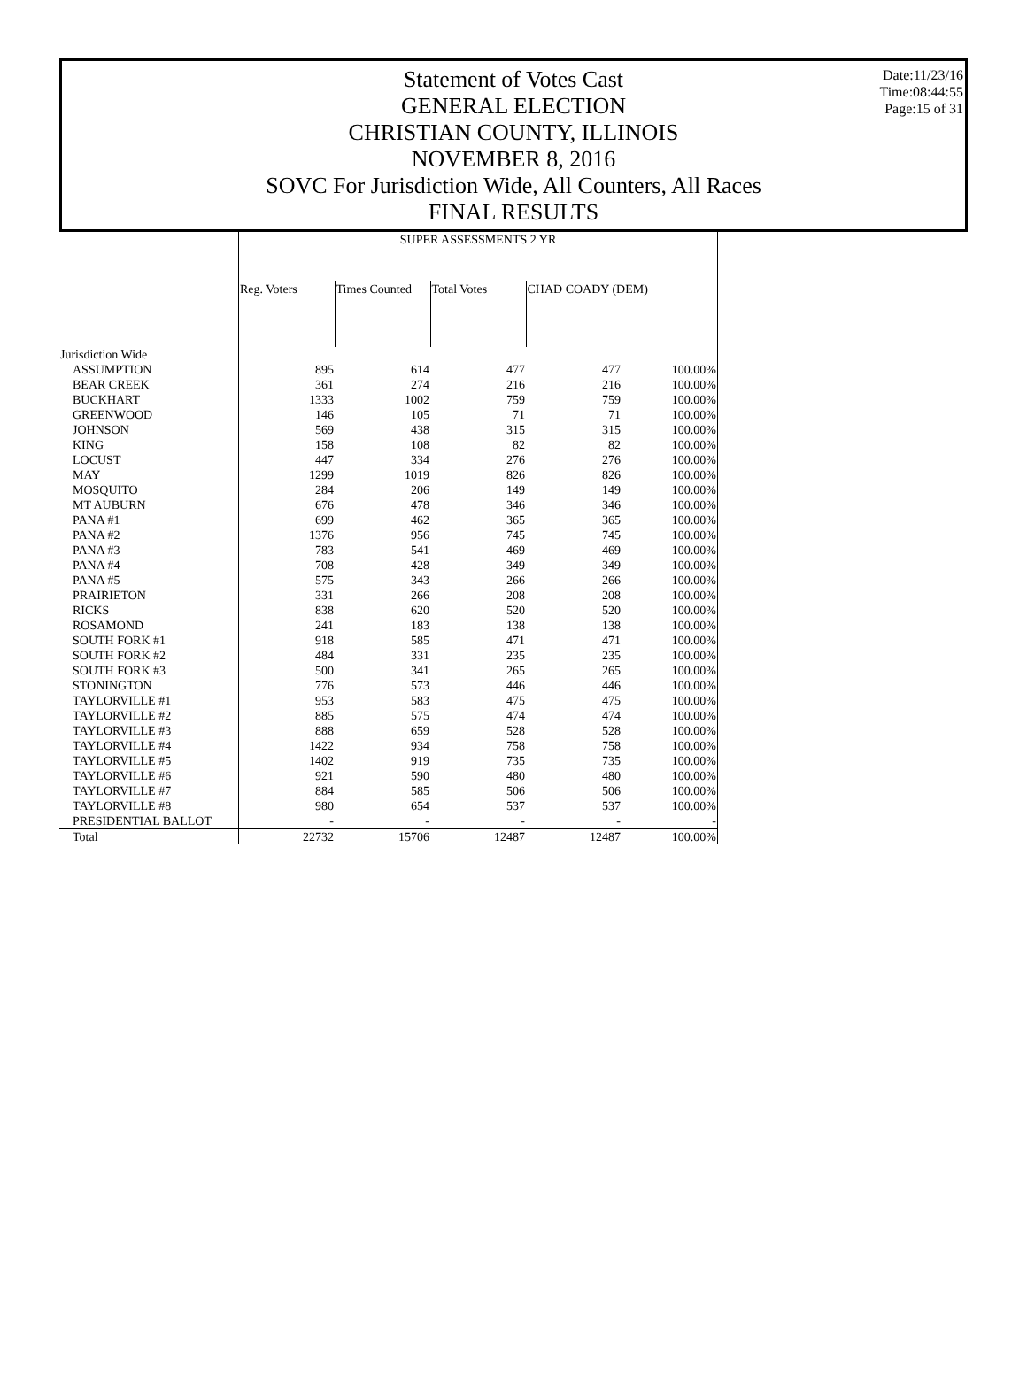Date:11/23/16
Time:08:44:55
Page:15 of 31
Statement of Votes Cast
GENERAL ELECTION
CHRISTIAN COUNTY, ILLINOIS
NOVEMBER 8, 2016
SOVC For Jurisdiction Wide, All Counters, All Races
FINAL RESULTS
| | SUPER ASSESSMENTS 2 YR | | | | |
| | Reg. Voters | Times Counted | Total Votes | CHAD COADY (DEM) | |
| Jurisdiction Wide | | | | | |
| ASSUMPTION | 895 | 614 | 477 | 477 | 100.00% |
| BEAR CREEK | 361 | 274 | 216 | 216 | 100.00% |
| BUCKHART | 1333 | 1002 | 759 | 759 | 100.00% |
| GREENWOOD | 146 | 105 | 71 | 71 | 100.00% |
| JOHNSON | 569 | 438 | 315 | 315 | 100.00% |
| KING | 158 | 108 | 82 | 82 | 100.00% |
| LOCUST | 447 | 334 | 276 | 276 | 100.00% |
| MAY | 1299 | 1019 | 826 | 826 | 100.00% |
| MOSQUITO | 284 | 206 | 149 | 149 | 100.00% |
| MT AUBURN | 676 | 478 | 346 | 346 | 100.00% |
| PANA #1 | 699 | 462 | 365 | 365 | 100.00% |
| PANA #2 | 1376 | 956 | 745 | 745 | 100.00% |
| PANA #3 | 783 | 541 | 469 | 469 | 100.00% |
| PANA #4 | 708 | 428 | 349 | 349 | 100.00% |
| PANA #5 | 575 | 343 | 266 | 266 | 100.00% |
| PRAIRIETON | 331 | 266 | 208 | 208 | 100.00% |
| RICKS | 838 | 620 | 520 | 520 | 100.00% |
| ROSAMOND | 241 | 183 | 138 | 138 | 100.00% |
| SOUTH FORK #1 | 918 | 585 | 471 | 471 | 100.00% |
| SOUTH FORK #2 | 484 | 331 | 235 | 235 | 100.00% |
| SOUTH FORK #3 | 500 | 341 | 265 | 265 | 100.00% |
| STONINGTON | 776 | 573 | 446 | 446 | 100.00% |
| TAYLORVILLE #1 | 953 | 583 | 475 | 475 | 100.00% |
| TAYLORVILLE #2 | 885 | 575 | 474 | 474 | 100.00% |
| TAYLORVILLE #3 | 888 | 659 | 528 | 528 | 100.00% |
| TAYLORVILLE #4 | 1422 | 934 | 758 | 758 | 100.00% |
| TAYLORVILLE #5 | 1402 | 919 | 735 | 735 | 100.00% |
| TAYLORVILLE #6 | 921 | 590 | 480 | 480 | 100.00% |
| TAYLORVILLE #7 | 884 | 585 | 506 | 506 | 100.00% |
| TAYLORVILLE #8 | 980 | 654 | 537 | 537 | 100.00% |
| PRESIDENTIAL BALLOT | - | - | - | - | - |
| Total | 22732 | 15706 | 12487 | 12487 | 100.00% |